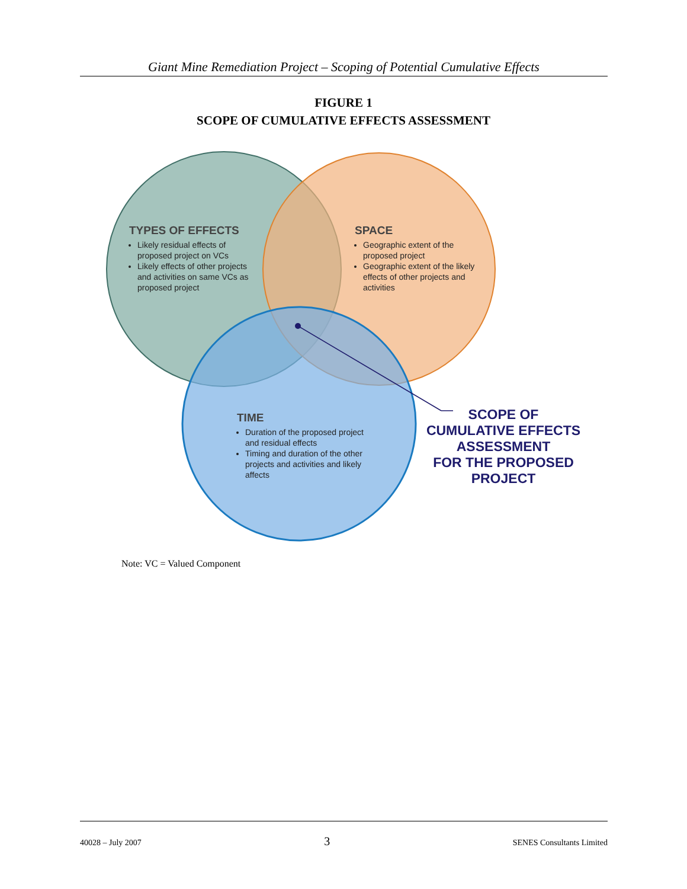Giant Mine Remediation Project – Scoping of Potential Cumulative Effects
FIGURE 1
SCOPE OF CUMULATIVE EFFECTS ASSESSMENT
TYPES OF EFFECTS
Likely residual effects of proposed project on VCs
Likely effects of other projects and activities on same VCs as proposed project
SPACE
Geographic extent of the proposed project
Geographic extent of the likely effects of other projects and activities
TIME
Duration of the proposed project and residual effects
Timing and duration of the other projects and activities and likely affects
SCOPE OF
CUMULATIVE EFFECTS
ASSESSMENT
FOR THE PROPOSED
PROJECT
Note: VC = Valued Component
40028 – July 2007 3 SENES Consultants Limited